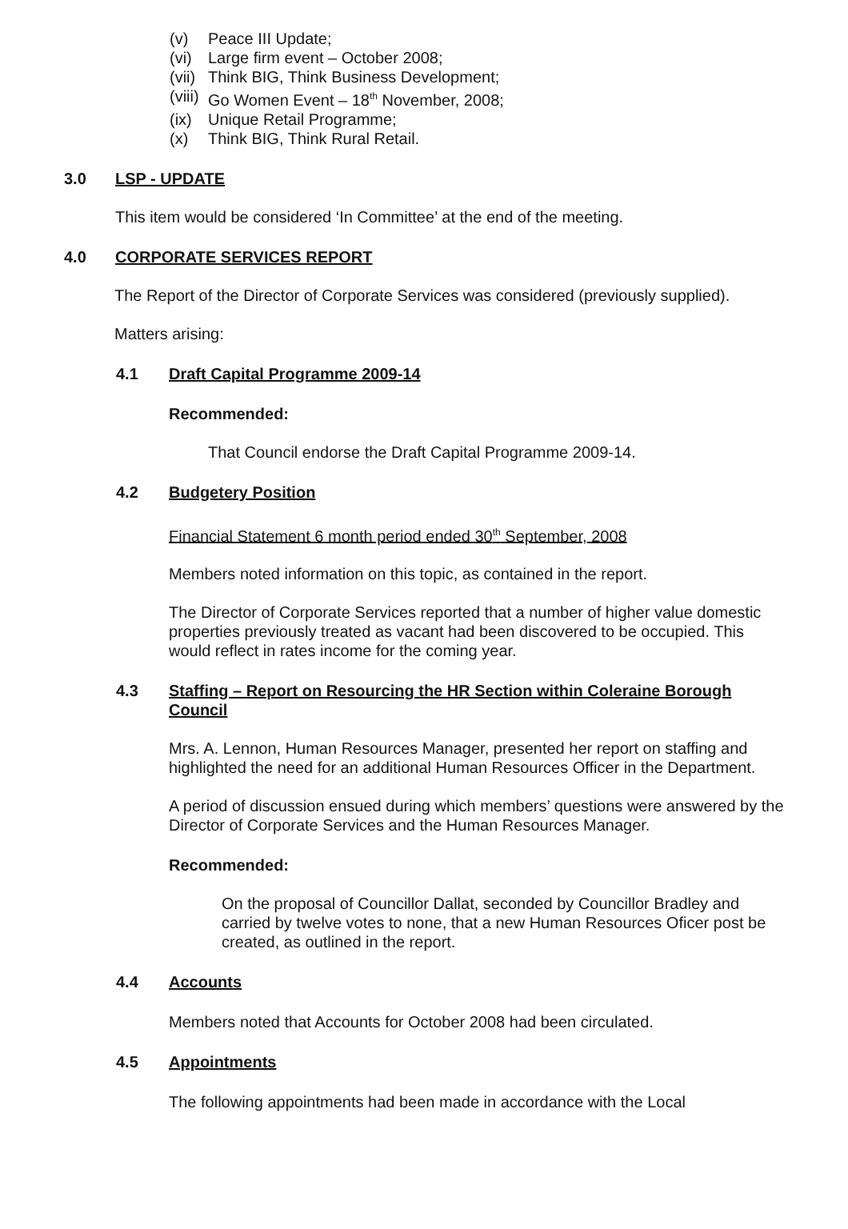(v) Peace III Update;
(vi) Large firm event – October 2008;
(vii) Think BIG, Think Business Development;
(viii) Go Women Event – 18<sup>th</sup> November, 2008;
(ix) Unique Retail Programme;
(x) Think BIG, Think Rural Retail.
3.0 LSP - UPDATE
This item would be considered ‘In Committee’ at the end of the meeting.
4.0 CORPORATE SERVICES REPORT
The Report of the Director of Corporate Services was considered (previously supplied).
Matters arising:
4.1 Draft Capital Programme 2009-14
Recommended:
That Council endorse the Draft Capital Programme 2009-14.
4.2 Budgetery Position
Financial Statement 6 month period ended 30<sup>th</sup> September, 2008
Members noted information on this topic, as contained in the report.
The Director of Corporate Services reported that a number of higher value domestic properties previously treated as vacant had been discovered to be occupied. This would reflect in rates income for the coming year.
4.3 Staffing – Report on Resourcing the HR Section within Coleraine Borough Council
Mrs. A. Lennon, Human Resources Manager, presented her report on staffing and highlighted the need for an additional Human Resources Officer in the Department.
A period of discussion ensued during which members’ questions were answered by the Director of Corporate Services and the Human Resources Manager.
Recommended:
On the proposal of Councillor Dallat, seconded by Councillor Bradley and carried by twelve votes to none, that a new Human Resources Oficer post be created, as outlined in the report.
4.4 Accounts
Members noted that Accounts for October 2008 had been circulated.
4.5 Appointments
The following appointments had been made in accordance with the Local